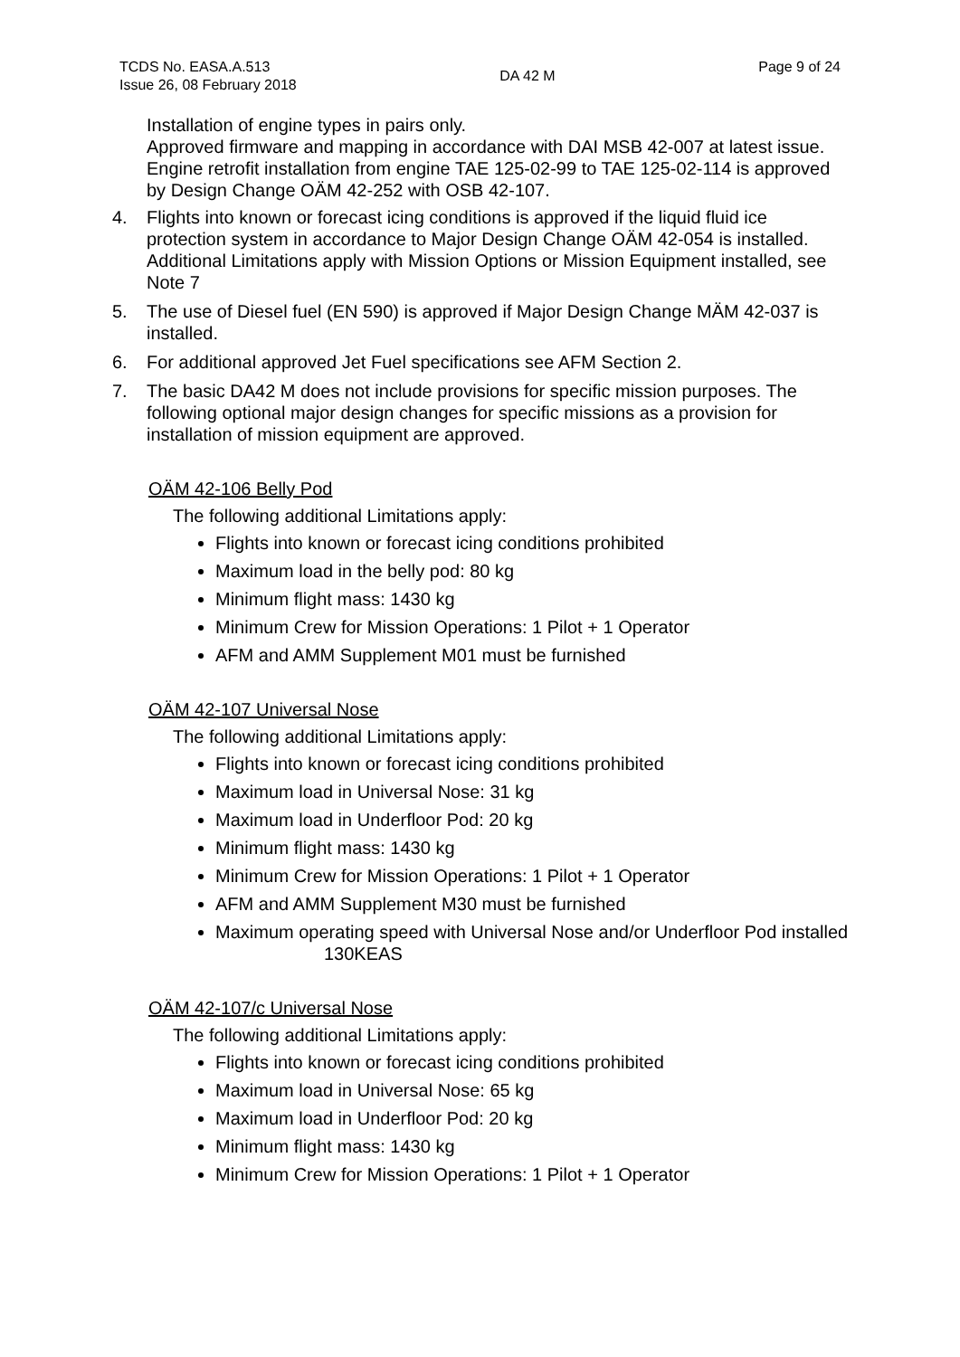TCDS No. EASA.A.513
Issue 26, 08 February 2018
DA 42 M
Page 9 of 24
Installation of engine types in pairs only.
Approved firmware and mapping in accordance with DAI MSB 42-007 at latest issue.
Engine retrofit installation from engine TAE 125-02-99 to TAE 125-02-114 is approved by Design Change OÄM 42-252 with OSB 42-107.
4. Flights into known or forecast icing conditions is approved if the liquid fluid ice protection system in accordance to Major Design Change OÄM 42-054 is installed. Additional Limitations apply with Mission Options or Mission Equipment installed, see Note 7
5. The use of Diesel fuel (EN 590) is approved if Major Design Change MÄM 42-037 is installed.
6. For additional approved Jet Fuel specifications see AFM Section 2.
7. The basic DA42 M does not include provisions for specific mission purposes. The following optional major design changes for specific missions as a provision for installation of mission equipment are approved.
OÄM 42-106 Belly Pod
The following additional Limitations apply:
Flights into known or forecast icing conditions prohibited
Maximum load in the belly pod: 80 kg
Minimum flight mass: 1430 kg
Minimum Crew for Mission Operations: 1 Pilot + 1 Operator
AFM and AMM Supplement M01 must be furnished
OÄM 42-107 Universal Nose
The following additional Limitations apply:
Flights into known or forecast icing conditions prohibited
Maximum load in Universal Nose: 31 kg
Maximum load in Underfloor Pod: 20 kg
Minimum flight mass: 1430 kg
Minimum Crew for Mission Operations: 1 Pilot + 1 Operator
AFM and AMM Supplement M30 must be furnished
Maximum operating speed with Universal Nose and/or Underfloor Pod installed 130KEAS
OÄM 42-107/c Universal Nose
The following additional Limitations apply:
Flights into known or forecast icing conditions prohibited
Maximum load in Universal Nose: 65 kg
Maximum load in Underfloor Pod: 20 kg
Minimum flight mass: 1430 kg
Minimum Crew for Mission Operations: 1 Pilot + 1 Operator